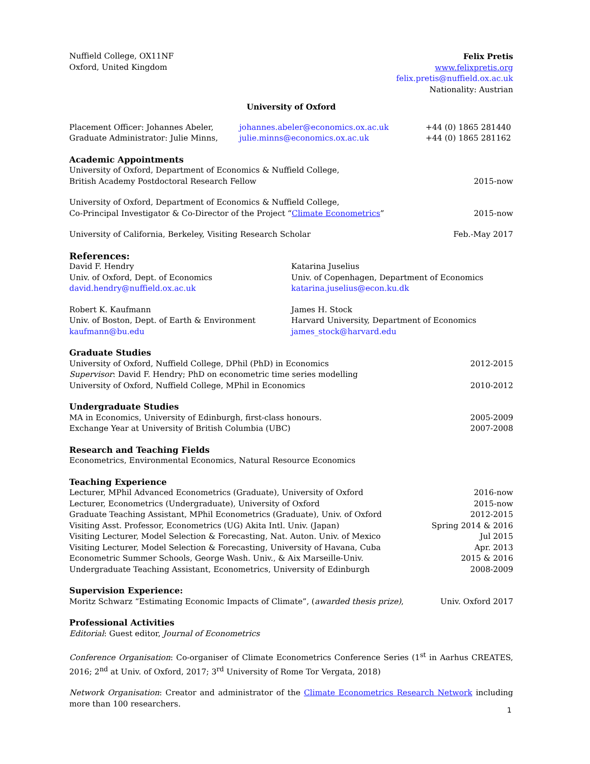Nuffield College, OX11NF
Oxford, United Kingdom
Felix Pretis
www.felixpretis.org
felix.pretis@nuffield.ox.ac.uk
Nationality: Austrian
University of Oxford
Placement Officer: Johannes Abeler,
Graduate Administrator: Julie Minns,
johannes.abeler@economics.ox.ac.uk
julie.minns@economics.ox.ac.uk
+44 (0) 1865 281440
+44 (0) 1865 281162
Academic Appointments
University of Oxford, Department of Economics & Nuffield College,
British Academy Postdoctoral Research Fellow 2015-now
University of Oxford, Department of Economics & Nuffield College,
Co-Principal Investigator & Co-Director of the Project “Climate Econometrics” 2015-now
University of California, Berkeley, Visiting Research Scholar Feb.-May 2017
References:
David F. Hendry
Univ. of Oxford, Dept. of Economics
david.hendry@nuffield.ox.ac.uk
Katarina Juselius
Univ. of Copenhagen, Department of Economics
katarina.juselius@econ.ku.dk
Robert K. Kaufmann
Univ. of Boston, Dept. of Earth & Environment
kaufmann@bu.edu
James H. Stock
Harvard University, Department of Economics
james_stock@harvard.edu
Graduate Studies
University of Oxford, Nuffield College, DPhil (PhD) in Economics 2012-2015
Supervisor: David F. Hendry; PhD on econometric time series modelling
University of Oxford, Nuffield College, MPhil in Economics 2010-2012
Undergraduate Studies
MA in Economics, University of Edinburgh, first-class honours. 2005-2009
Exchange Year at University of British Columbia (UBC) 2007-2008
Research and Teaching Fields
Econometrics, Environmental Economics, Natural Resource Economics
Teaching Experience
Lecturer, MPhil Advanced Econometrics (Graduate), University of Oxford 2016-now
Lecturer, Econometrics (Undergraduate), University of Oxford 2015-now
Graduate Teaching Assistant, MPhil Econometrics (Graduate), Univ. of Oxford 2012-2015
Visiting Asst. Professor, Econometrics (UG) Akita Intl. Univ. (Japan) Spring 2014 & 2016
Visiting Lecturer, Model Selection & Forecasting, Nat. Auton. Univ. of Mexico Jul 2015
Visiting Lecturer, Model Selection & Forecasting, University of Havana, Cuba Apr. 2013
Econometric Summer Schools, George Wash. Univ., & Aix Marseille-Univ. 2015 & 2016
Undergraduate Teaching Assistant, Econometrics, University of Edinburgh 2008-2009
Supervision Experience:
Moritz Schwarz “Estimating Economic Impacts of Climate”, (awarded thesis prize), Univ. Oxford 2017
Professional Activities
Editorial: Guest editor, Journal of Econometrics
Conference Organisation: Co-organiser of Climate Econometrics Conference Series (1<sup>st</sup> in Aarhus CREATES, 2016; 2<sup>nd</sup> at Univ. of Oxford, 2017; 3<sup>rd</sup> University of Rome Tor Vergata, 2018)
Network Organisation: Creator and administrator of the Climate Econometrics Research Network including more than 100 researchers.
1